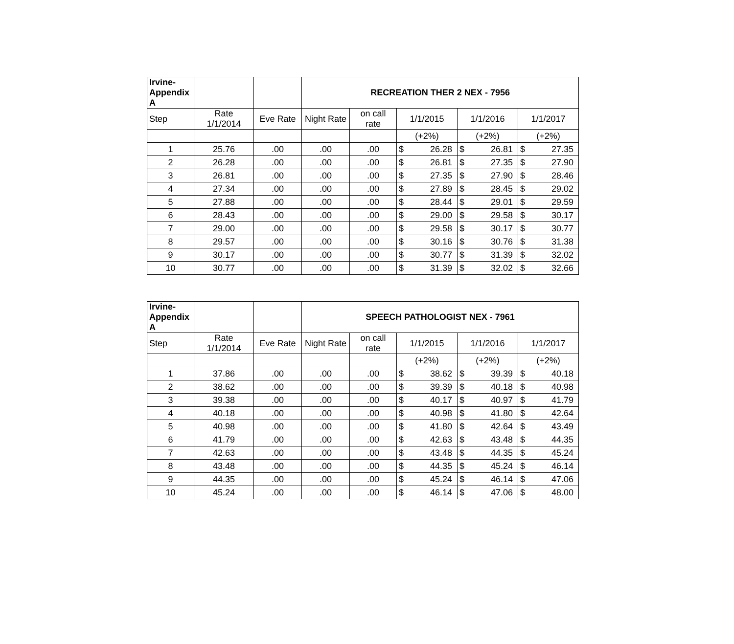| Irvine- Appendix A | | | RECREATION THER 2 NEX - 7956 | | | | | | | |
| --- | --- | --- | --- | --- | --- | --- | --- | --- | --- | --- |
| Step | Rate 1/1/2014 | Eve Rate | Night Rate | on call rate | 1/1/2015 | | 1/1/2016 | | 1/1/2017 | |
| | | | | | (+2%) | | (+2%) | | (+2%) | |
| 1 | 25.76 | .00 | .00 | .00 | $ | 26.28 | $ | 26.81 | $ | 27.35 |
| 2 | 26.28 | .00 | .00 | .00 | $ | 26.81 | $ | 27.35 | $ | 27.90 |
| 3 | 26.81 | .00 | .00 | .00 | $ | 27.35 | $ | 27.90 | $ | 28.46 |
| 4 | 27.34 | .00 | .00 | .00 | $ | 27.89 | $ | 28.45 | $ | 29.02 |
| 5 | 27.88 | .00 | .00 | .00 | $ | 28.44 | $ | 29.01 | $ | 29.59 |
| 6 | 28.43 | .00 | .00 | .00 | $ | 29.00 | $ | 29.58 | $ | 30.17 |
| 7 | 29.00 | .00 | .00 | .00 | $ | 29.58 | $ | 30.17 | $ | 30.77 |
| 8 | 29.57 | .00 | .00 | .00 | $ | 30.16 | $ | 30.76 | $ | 31.38 |
| 9 | 30.17 | .00 | .00 | .00 | $ | 30.77 | $ | 31.39 | $ | 32.02 |
| 10 | 30.77 | .00 | .00 | .00 | $ | 31.39 | $ | 32.02 | $ | 32.66 |
| Irvine- Appendix A | | | SPEECH PATHOLOGIST NEX - 7961 | | | | | | | |
| --- | --- | --- | --- | --- | --- | --- | --- | --- | --- | --- |
| Step | Rate 1/1/2014 | Eve Rate | Night Rate | on call rate | 1/1/2015 | | 1/1/2016 | | 1/1/2017 | |
| | | | | | (+2%) | | (+2%) | | (+2%) | |
| 1 | 37.86 | .00 | .00 | .00 | $ | 38.62 | $ | 39.39 | $ | 40.18 |
| 2 | 38.62 | .00 | .00 | .00 | $ | 39.39 | $ | 40.18 | $ | 40.98 |
| 3 | 39.38 | .00 | .00 | .00 | $ | 40.17 | $ | 40.97 | $ | 41.79 |
| 4 | 40.18 | .00 | .00 | .00 | $ | 40.98 | $ | 41.80 | $ | 42.64 |
| 5 | 40.98 | .00 | .00 | .00 | $ | 41.80 | $ | 42.64 | $ | 43.49 |
| 6 | 41.79 | .00 | .00 | .00 | $ | 42.63 | $ | 43.48 | $ | 44.35 |
| 7 | 42.63 | .00 | .00 | .00 | $ | 43.48 | $ | 44.35 | $ | 45.24 |
| 8 | 43.48 | .00 | .00 | .00 | $ | 44.35 | $ | 45.24 | $ | 46.14 |
| 9 | 44.35 | .00 | .00 | .00 | $ | 45.24 | $ | 46.14 | $ | 47.06 |
| 10 | 45.24 | .00 | .00 | .00 | $ | 46.14 | $ | 47.06 | $ | 48.00 |